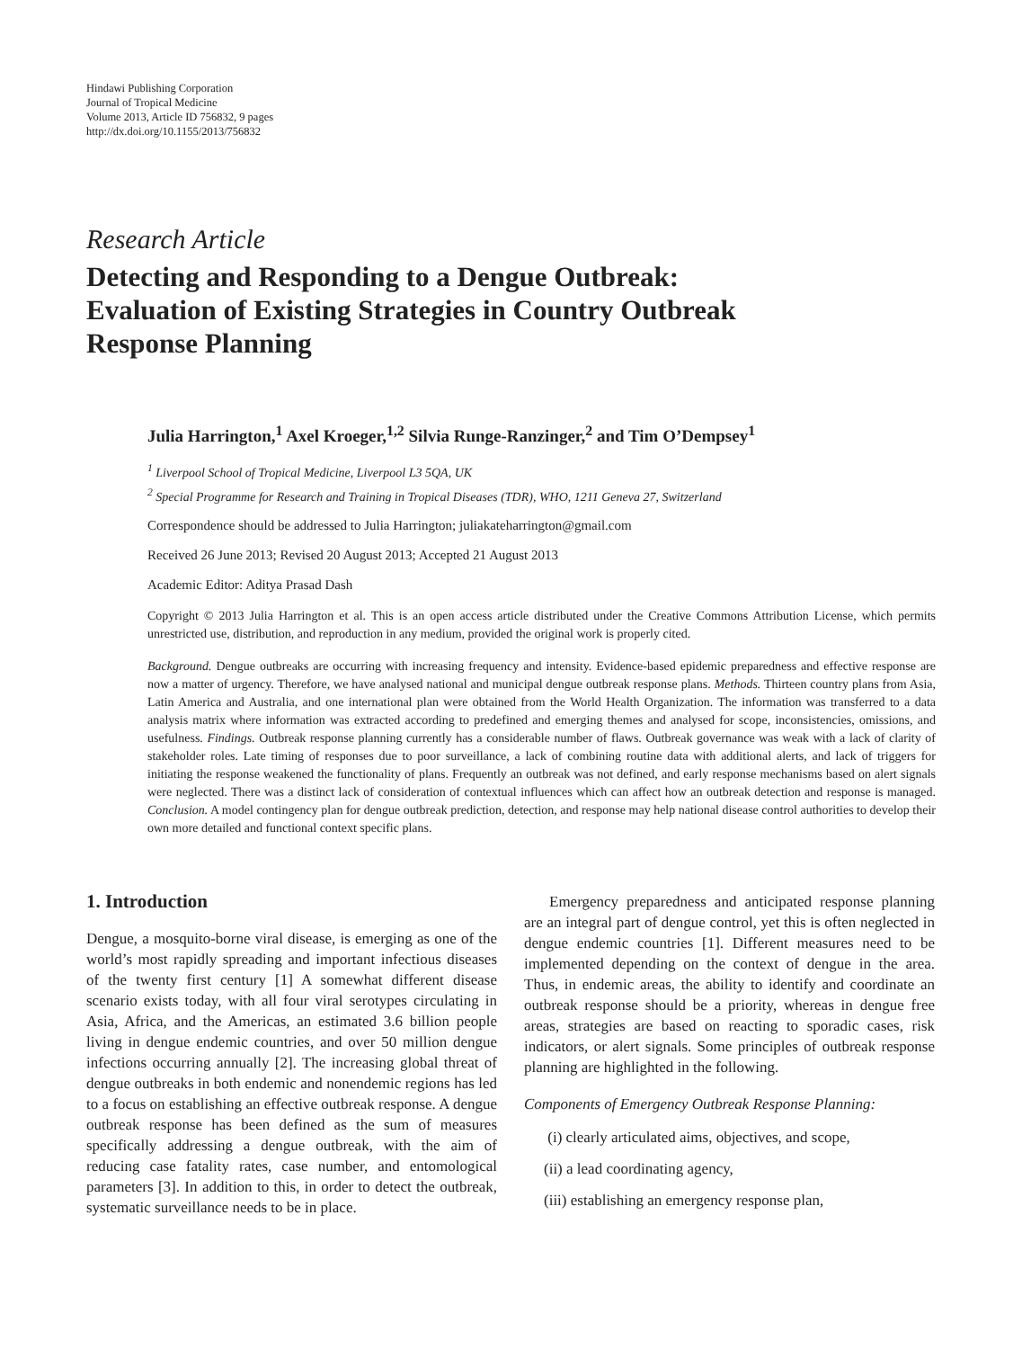Hindawi Publishing Corporation
Journal of Tropical Medicine
Volume 2013, Article ID 756832, 9 pages
http://dx.doi.org/10.1155/2013/756832
Research Article
Detecting and Responding to a Dengue Outbreak:
Evaluation of Existing Strategies in Country Outbreak
Response Planning
Julia Harrington,<sup>1</sup> Axel Kroeger,<sup>1,2</sup> Silvia Runge-Ranzinger,<sup>2</sup> and Tim O’Dempsey<sup>1</sup>
<sup>1</sup> Liverpool School of Tropical Medicine, Liverpool L3 5QA, UK
<sup>2</sup> Special Programme for Research and Training in Tropical Diseases (TDR), WHO, 1211 Geneva 27, Switzerland
Correspondence should be addressed to Julia Harrington; juliakateharrington@gmail.com
Received 26 June 2013; Revised 20 August 2013; Accepted 21 August 2013
Academic Editor: Aditya Prasad Dash
Copyright © 2013 Julia Harrington et al. This is an open access article distributed under the Creative Commons Attribution License, which permits unrestricted use, distribution, and reproduction in any medium, provided the original work is properly cited.
Background. Dengue outbreaks are occurring with increasing frequency and intensity. Evidence-based epidemic preparedness and effective response are now a matter of urgency. Therefore, we have analysed national and municipal dengue outbreak response plans. Methods. Thirteen country plans from Asia, Latin America and Australia, and one international plan were obtained from the World Health Organization. The information was transferred to a data analysis matrix where information was extracted according to predefined and emerging themes and analysed for scope, inconsistencies, omissions, and usefulness. Findings. Outbreak response planning currently has a considerable number of flaws. Outbreak governance was weak with a lack of clarity of stakeholder roles. Late timing of responses due to poor surveillance, a lack of combining routine data with additional alerts, and lack of triggers for initiating the response weakened the functionality of plans. Frequently an outbreak was not defined, and early response mechanisms based on alert signals were neglected. There was a distinct lack of consideration of contextual influences which can affect how an outbreak detection and response is managed. Conclusion. A model contingency plan for dengue outbreak prediction, detection, and response may help national disease control authorities to develop their own more detailed and functional context specific plans.
1. Introduction
Dengue, a mosquito-borne viral disease, is emerging as one of the world’s most rapidly spreading and important infectious diseases of the twenty first century [1] A somewhat different disease scenario exists today, with all four viral serotypes circulating in Asia, Africa, and the Americas, an estimated 3.6 billion people living in dengue endemic countries, and over 50 million dengue infections occurring annually [2]. The increasing global threat of dengue outbreaks in both endemic and nonendemic regions has led to a focus on establishing an effective outbreak response. A dengue outbreak response has been defined as the sum of measures specifically addressing a dengue outbreak, with the aim of reducing case fatality rates, case number, and entomological parameters [3]. In addition to this, in order to detect the outbreak, systematic surveillance needs to be in place.
Emergency preparedness and anticipated response planning are an integral part of dengue control, yet this is often neglected in dengue endemic countries [1]. Different measures need to be implemented depending on the context of dengue in the area. Thus, in endemic areas, the ability to identify and coordinate an outbreak response should be a priority, whereas in dengue free areas, strategies are based on reacting to sporadic cases, risk indicators, or alert signals. Some principles of outbreak response planning are highlighted in the following.
Components of Emergency Outbreak Response Planning:
(i) clearly articulated aims, objectives, and scope,
(ii) a lead coordinating agency,
(iii) establishing an emergency response plan,